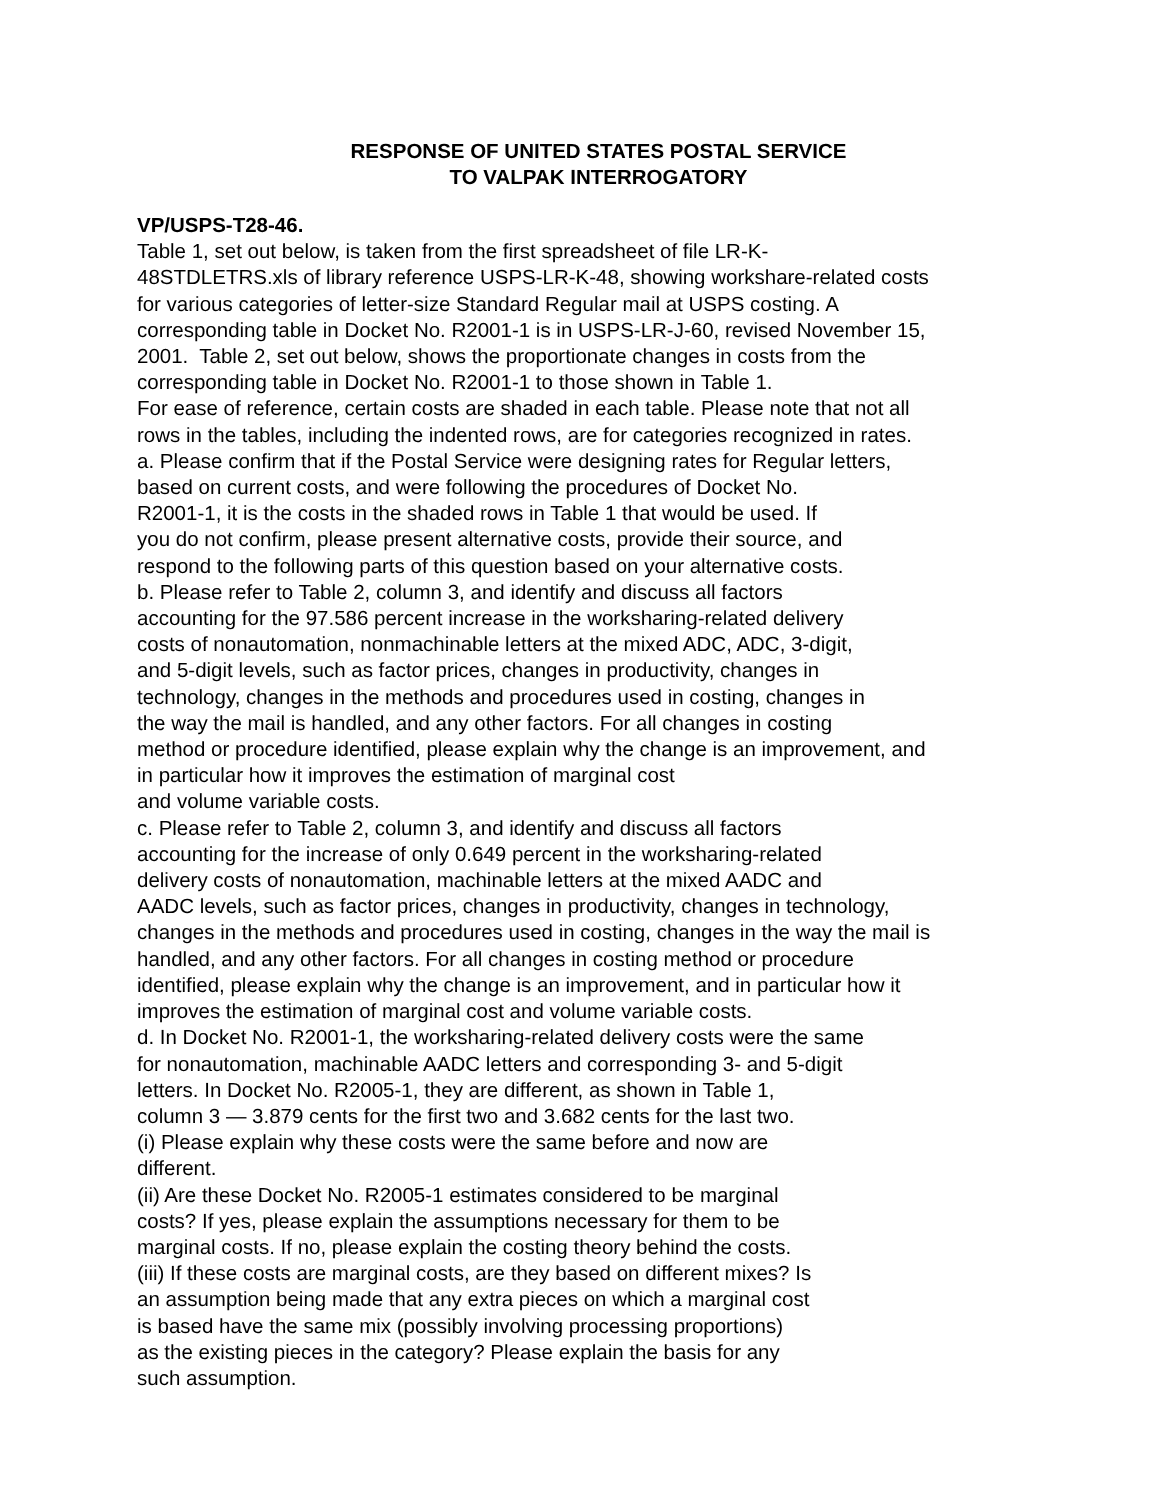RESPONSE OF UNITED STATES POSTAL SERVICE
TO VALPAK INTERROGATORY
VP/USPS-T28-46.
Table 1, set out below, is taken from the first spreadsheet of file LR-K-
48STDLETRS.xls of library reference USPS-LR-K-48, showing workshare-related costs
for various categories of letter-size Standard Regular mail at USPS costing. A
corresponding table in Docket No. R2001-1 is in USPS-LR-J-60, revised November 15,
2001. Table 2, set out below, shows the proportionate changes in costs from the
corresponding table in Docket No. R2001-1 to those shown in Table 1.
For ease of reference, certain costs are shaded in each table. Please note that not all
rows in the tables, including the indented rows, are for categories recognized in rates.
a. Please confirm that if the Postal Service were designing rates for Regular letters,
based on current costs, and were following the procedures of Docket No.
R2001-1, it is the costs in the shaded rows in Table 1 that would be used. If
you do not confirm, please present alternative costs, provide their source, and
respond to the following parts of this question based on your alternative costs.
b. Please refer to Table 2, column 3, and identify and discuss all factors
accounting for the 97.586 percent increase in the worksharing-related delivery
costs of nonautomation, nonmachinable letters at the mixed ADC, ADC, 3-digit,
and 5-digit levels, such as factor prices, changes in productivity, changes in
technology, changes in the methods and procedures used in costing, changes in
the way the mail is handled, and any other factors. For all changes in costing
method or procedure identified, please explain why the change is an improvement, and
in particular how it improves the estimation of marginal cost
and volume variable costs.
c. Please refer to Table 2, column 3, and identify and discuss all factors
accounting for the increase of only 0.649 percent in the worksharing-related
delivery costs of nonautomation, machinable letters at the mixed AADC and
AADC levels, such as factor prices, changes in productivity, changes in technology,
changes in the methods and procedures used in costing, changes in the way the mail is
handled, and any other factors. For all changes in costing method or procedure
identified, please explain why the change is an improvement, and in particular how it
improves the estimation of marginal cost and volume variable costs.
d. In Docket No. R2001-1, the worksharing-related delivery costs were the same
for nonautomation, machinable AADC letters and corresponding 3- and 5-digit
letters. In Docket No. R2005-1, they are different, as shown in Table 1,
column 3 — 3.879 cents for the first two and 3.682 cents for the last two.
(i) Please explain why these costs were the same before and now are
different.
(ii) Are these Docket No. R2005-1 estimates considered to be marginal
costs? If yes, please explain the assumptions necessary for them to be
marginal costs. If no, please explain the costing theory behind the costs.
(iii) If these costs are marginal costs, are they based on different mixes? Is
an assumption being made that any extra pieces on which a marginal cost
is based have the same mix (possibly involving processing proportions)
as the existing pieces in the category? Please explain the basis for any
such assumption.